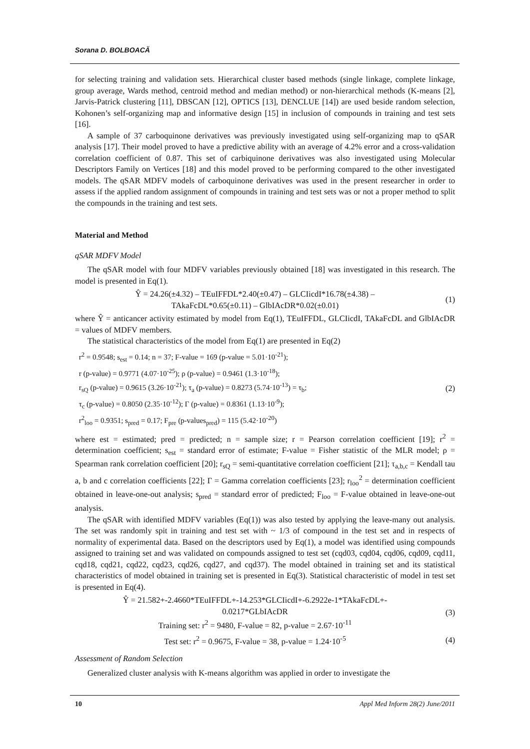Sorana D. BOLBOACĂ
for selecting training and validation sets. Hierarchical cluster based methods (single linkage, complete linkage, group average, Wards method, centroid method and median method) or non-hierarchical methods (K-means [2], Jarvis-Patrick clustering [11], DBSCAN [12], OPTICS [13], DENCLUE [14]) are used beside random selection, Kohonen’s self-organizing map and informative design [15] in inclusion of compounds in training and test sets [16].
A sample of 37 carboquinone derivatives was previously investigated using self-organizing map to qSAR analysis [17]. Their model proved to have a predictive ability with an average of 4.2% error and a cross-validation correlation coefficient of 0.87. This set of carbiquinone derivatives was also investigated using Molecular Descriptors Family on Vertices [18] and this model proved to be performing compared to the other investigated models. The qSAR MDFV models of carboquinone derivatives was used in the present researcher in order to assess if the applied random assignment of compounds in training and test sets was or not a proper method to split the compounds in the training and test sets.
Material and Method
qSAR MDFV Model
The qSAR model with four MDFV variables previously obtained [18] was investigated in this research. The model is presented in Eq(1).
Ŷ = 24.26(±4.32) – TEuIFFDL*2.40(±0.47) – GLCIicdI*16.78(±4.38) –
TAkaFcDL*0.65(±0.11) – GlbIAcDR*0.02(±0.01)
(1)
where Ŷ = anticancer activity estimated by model from Eq(1), TEuIFFDL, GLCIicdI, TAkaFcDL and GlbIAcDR = values of MDFV members.
The statistical characteristics of the model from Eq(1) are presented in Eq(2)
r<sup>2</sup> = 0.9548; s<sub>est</sub> = 0.14; n = 37; F-value = 169 (p-value = 5.01·10<sup>-21</sup>);
r (p-value) = 0.9771 (4.07·10<sup>-25</sup>); ρ (p-value) = 0.9461 (1.3·10<sup>-18</sup>);
r<sub>sQ</sub> (p-value) = 0.9615 (3.26·10<sup>-21</sup>); τ<sub>a</sub> (p-value) = 0.8273 (5.74·10<sup>-13</sup>) = τ<sub>b</sub>;
τ<sub>c</sub> (p-value) = 0.8050 (2.35·10<sup>-12</sup>); Γ (p-value) = 0.8361 (1.13·10<sup>-9</sup>);
r<sup>2</sup><sub>loo</sub> = 0.9351; s<sub>pred</sub> = 0.17; F<sub>pre</sub> (p-values<sub>pred</sub>) = 115 (5.42·10<sup>-20</sup>)
(2)
where est = estimated; pred = predicted; n = sample size; r = Pearson correlation coefficient [19]; r<sup>2</sup> = determination coefficient; s<sub>est</sub> = standard error of estimate; F-value = Fisher statistic of the MLR model; ρ = Spearman rank correlation coefficient [20]; r<sub>sQ</sub> = semi-quantitative correlation coefficient [21]; τ<sub>a,b,c</sub> = Kendall tau a, b and c correlation coefficients [22]; Γ = Gamma correlation coefficients [23]; r<sub>loo</sub><sup>2</sup> = determination coefficient obtained in leave-one-out analysis; s<sub>pred</sub> = standard error of predicted; F<sub>loo</sub> = F-value obtained in leave-one-out analysis.
The qSAR with identified MDFV variables (Eq(1)) was also tested by applying the leave-many out analysis. The set was randomly spit in training and test set with ~ 1/3 of compound in the test set and in respects of normality of experimental data. Based on the descriptors used by Eq(1), a model was identified using compounds assigned to training set and was validated on compounds assigned to test set (cqd03, cqd04, cqd06, cqd09, cqd11, cqd18, cqd21, cqd22, cqd23, cqd26, cqd27, and cqd37). The model obtained in training set and its statistical characteristics of model obtained in training set is presented in Eq(3). Statistical characteristic of model in test set is presented in Eq(4).
Ŷ = 21.582+-2.4660*TEuIFFDL+-14.253*GLCIicdI+-6.2922e-1*TAkaFcDL+-
0.0217*GLbIAcDR
Training set: r<sup>2</sup> = 9480, F-value = 82, p-value = 2.67·10<sup>-11</sup>
(3)
Test set: r<sup>2</sup> = 0.9675, F-value = 38, p-value = 1.24·10<sup>-5</sup>
(4)
Assessment of Random Selection
Generalized cluster analysis with K-means algorithm was applied in order to investigate the
10 Appl Med Inform 28(2) June/2011